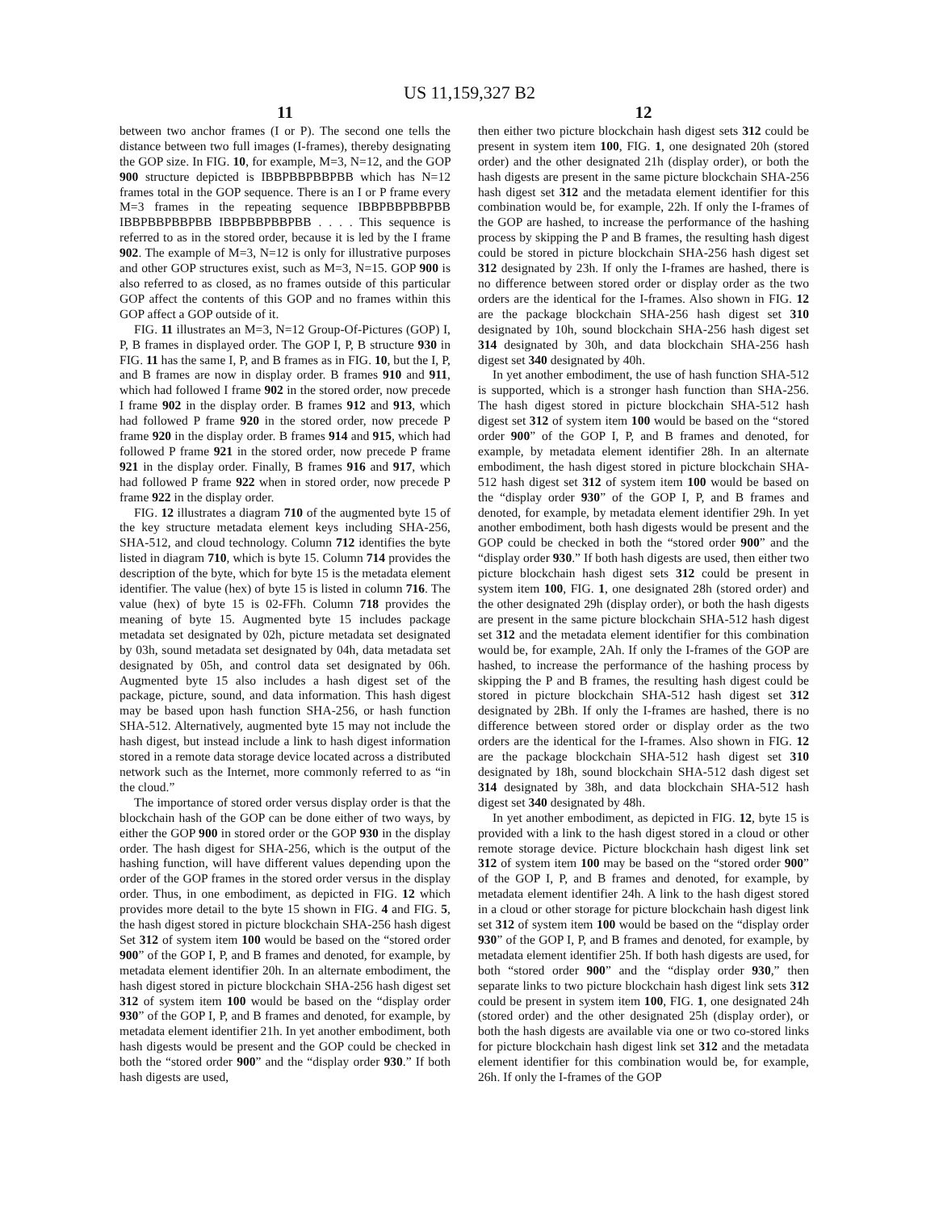US 11,159,327 B2
11
between two anchor frames (I or P). The second one tells the distance between two full images (I-frames), thereby designating the GOP size. In FIG. 10, for example, M=3, N=12, and the GOP 900 structure depicted is IBBPBBPBBPBB which has N=12 frames total in the GOP sequence. There is an I or P frame every M=3 frames in the repeating sequence IBBPBBPBBPBB IBBPBBPBBPBB IBBPBBPBBPBB . . . . This sequence is referred to as in the stored order, because it is led by the I frame 902. The example of M=3, N=12 is only for illustrative purposes and other GOP structures exist, such as M=3, N=15. GOP 900 is also referred to as closed, as no frames outside of this particular GOP affect the contents of this GOP and no frames within this GOP affect a GOP outside of it.
FIG. 11 illustrates an M=3, N=12 Group-Of-Pictures (GOP) I, P, B frames in displayed order. The GOP I, P, B structure 930 in FIG. 11 has the same I, P, and B frames as in FIG. 10, but the I, P, and B frames are now in display order. B frames 910 and 911, which had followed I frame 902 in the stored order, now precede I frame 902 in the display order. B frames 912 and 913, which had followed P frame 920 in the stored order, now precede P frame 920 in the display order. B frames 914 and 915, which had followed P frame 921 in the stored order, now precede P frame 921 in the display order. Finally, B frames 916 and 917, which had followed P frame 922 when in stored order, now precede P frame 922 in the display order.
FIG. 12 illustrates a diagram 710 of the augmented byte 15 of the key structure metadata element keys including SHA-256, SHA-512, and cloud technology. Column 712 identifies the byte listed in diagram 710, which is byte 15. Column 714 provides the description of the byte, which for byte 15 is the metadata element identifier. The value (hex) of byte 15 is listed in column 716. The value (hex) of byte 15 is 02-FFh. Column 718 provides the meaning of byte 15. Augmented byte 15 includes package metadata set designated by 02h, picture metadata set designated by 03h, sound metadata set designated by 04h, data metadata set designated by 05h, and control data set designated by 06h. Augmented byte 15 also includes a hash digest set of the package, picture, sound, and data information. This hash digest may be based upon hash function SHA-256, or hash function SHA-512. Alternatively, augmented byte 15 may not include the hash digest, but instead include a link to hash digest information stored in a remote data storage device located across a distributed network such as the Internet, more commonly referred to as “in the cloud.”
The importance of stored order versus display order is that the blockchain hash of the GOP can be done either of two ways, by either the GOP 900 in stored order or the GOP 930 in the display order. The hash digest for SHA-256, which is the output of the hashing function, will have different values depending upon the order of the GOP frames in the stored order versus in the display order. Thus, in one embodiment, as depicted in FIG. 12 which provides more detail to the byte 15 shown in FIG. 4 and FIG. 5, the hash digest stored in picture blockchain SHA-256 hash digest Set 312 of system item 100 would be based on the “stored order 900” of the GOP I, P, and B frames and denoted, for example, by metadata element identifier 20h. In an alternate embodiment, the hash digest stored in picture blockchain SHA-256 hash digest set 312 of system item 100 would be based on the “display order 930” of the GOP I, P, and B frames and denoted, for example, by metadata element identifier 21h. In yet another embodiment, both hash digests would be present and the GOP could be checked in both the “stored order 900” and the “display order 930.” If both hash digests are used,
12
then either two picture blockchain hash digest sets 312 could be present in system item 100, FIG. 1, one designated 20h (stored order) and the other designated 21h (display order), or both the hash digests are present in the same picture blockchain SHA-256 hash digest set 312 and the metadata element identifier for this combination would be, for example, 22h. If only the I-frames of the GOP are hashed, to increase the performance of the hashing process by skipping the P and B frames, the resulting hash digest could be stored in picture blockchain SHA-256 hash digest set 312 designated by 23h. If only the I-frames are hashed, there is no difference between stored order or display order as the two orders are the identical for the I-frames. Also shown in FIG. 12 are the package blockchain SHA-256 hash digest set 310 designated by 10h, sound blockchain SHA-256 hash digest set 314 designated by 30h, and data blockchain SHA-256 hash digest set 340 designated by 40h.
In yet another embodiment, the use of hash function SHA-512 is supported, which is a stronger hash function than SHA-256. The hash digest stored in picture blockchain SHA-512 hash digest set 312 of system item 100 would be based on the “stored order 900” of the GOP I, P, and B frames and denoted, for example, by metadata element identifier 28h. In an alternate embodiment, the hash digest stored in picture blockchain SHA-512 hash digest set 312 of system item 100 would be based on the “display order 930” of the GOP I, P, and B frames and denoted, for example, by metadata element identifier 29h. In yet another embodiment, both hash digests would be present and the GOP could be checked in both the “stored order 900” and the “display order 930.” If both hash digests are used, then either two picture blockchain hash digest sets 312 could be present in system item 100, FIG. 1, one designated 28h (stored order) and the other designated 29h (display order), or both the hash digests are present in the same picture blockchain SHA-512 hash digest set 312 and the metadata element identifier for this combination would be, for example, 2Ah. If only the I-frames of the GOP are hashed, to increase the performance of the hashing process by skipping the P and B frames, the resulting hash digest could be stored in picture blockchain SHA-512 hash digest set 312 designated by 2Bh. If only the I-frames are hashed, there is no difference between stored order or display order as the two orders are the identical for the I-frames. Also shown in FIG. 12 are the package blockchain SHA-512 hash digest set 310 designated by 18h, sound blockchain SHA-512 dash digest set 314 designated by 38h, and data blockchain SHA-512 hash digest set 340 designated by 48h.
In yet another embodiment, as depicted in FIG. 12, byte 15 is provided with a link to the hash digest stored in a cloud or other remote storage device. Picture blockchain hash digest link set 312 of system item 100 may be based on the “stored order 900” of the GOP I, P, and B frames and denoted, for example, by metadata element identifier 24h. A link to the hash digest stored in a cloud or other storage for picture blockchain hash digest link set 312 of system item 100 would be based on the “display order 930” of the GOP I, P, and B frames and denoted, for example, by metadata element identifier 25h. If both hash digests are used, for both “stored order 900” and the “display order 930,” then separate links to two picture blockchain hash digest link sets 312 could be present in system item 100, FIG. 1, one designated 24h (stored order) and the other designated 25h (display order), or both the hash digests are available via one or two co-stored links for picture blockchain hash digest link set 312 and the metadata element identifier for this combination would be, for example, 26h. If only the I-frames of the GOP